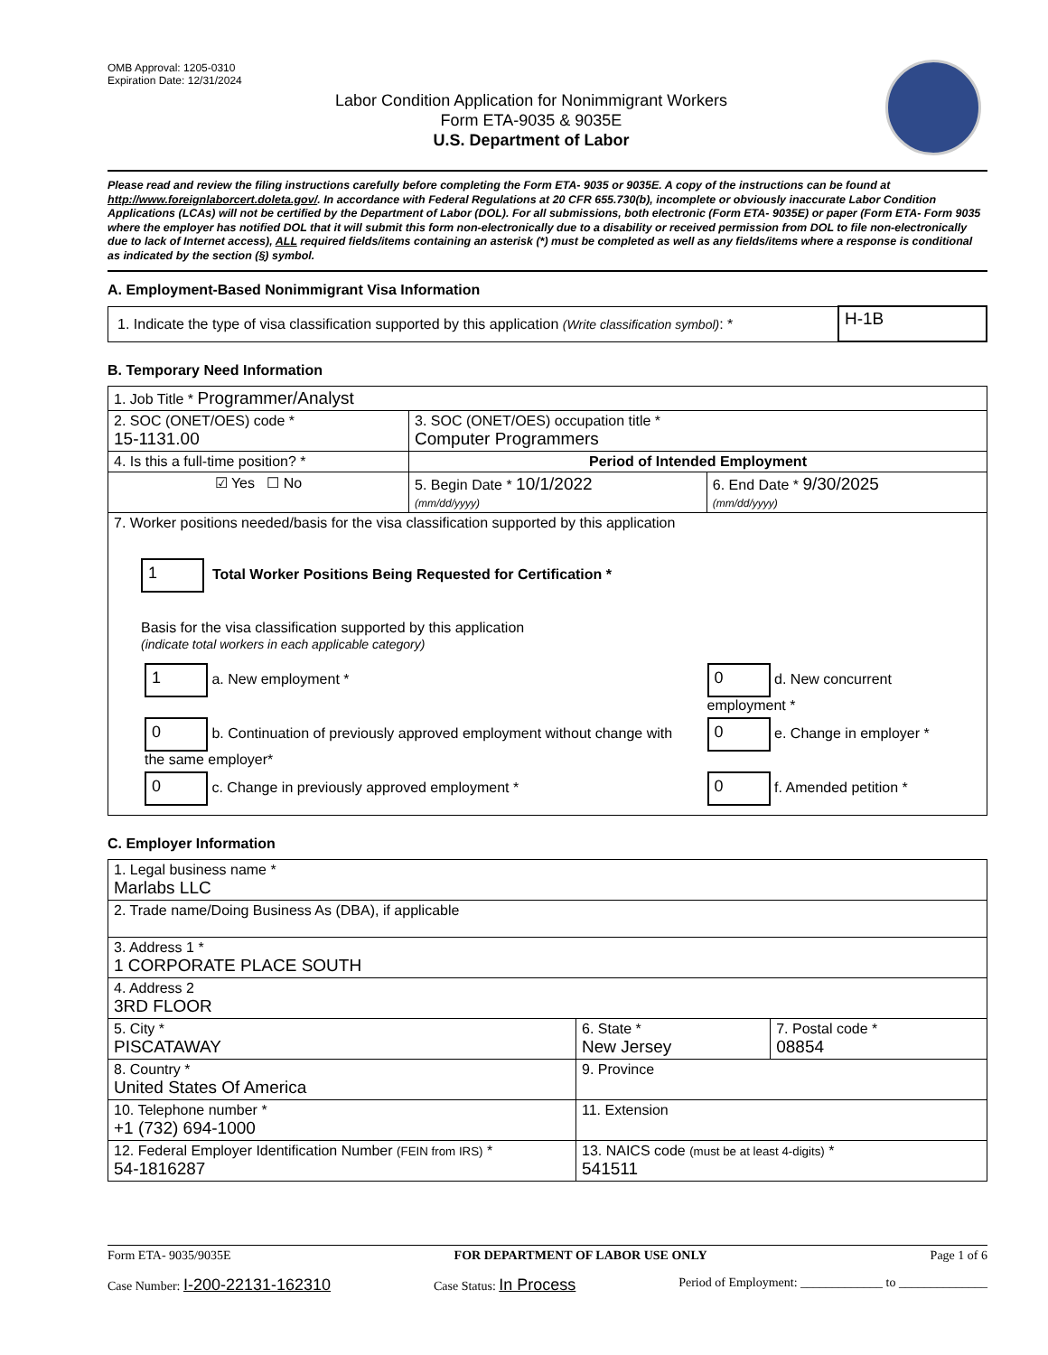OMB Approval: 1205-0310
Expiration Date: 12/31/2024
Labor Condition Application for Nonimmigrant Workers
Form ETA-9035 & 9035E
U.S. Department of Labor
Please read and review the filing instructions carefully before completing the Form ETA- 9035 or 9035E. A copy of the instructions can be found at http://www.foreignlaborcert.doleta.gov/. In accordance with Federal Regulations at 20 CFR 655.730(b), incomplete or obviously inaccurate Labor Condition Applications (LCAs) will not be certified by the Department of Labor (DOL). For all submissions, both electronic (Form ETA- 9035E) or paper (Form ETA- Form 9035 where the employer has notified DOL that it will submit this form non-electronically due to a disability or received permission from DOL to file non-electronically due to lack of Internet access), ALL required fields/items containing an asterisk (*) must be completed as well as any fields/items where a response is conditional as indicated by the section (§) symbol.
A. Employment-Based Nonimmigrant Visa Information
| 1. Indicate the type of visa classification supported by this application (Write classification symbol) : * | H-1B |
B. Temporary Need Information
| 1. Job Title * Programmer/Analyst | | |
| 2. SOC (ONET/OES) code * 15-1131.00 | 3. SOC (ONET/OES) occupation title * Computer Programmers | |
| 4. Is this a full-time position? * | Period of Intended Employment | |
| ☑ Yes ☐ No | 5. Begin Date * 10/1/2022 (mm/dd/yyyy) | 6. End Date * 9/30/2025 (mm/dd/yyyy) |
| 7. Worker positions needed/basis for the visa classification supported by this application 1 Total Worker Positions Being Requested for Certification * Basis for the visa classification supported by this application (indicate total workers in each applicable category) / 1 a. New employment * / 0 d. New concurrent employment * / / 0 b. Continuation of previously approved employment without change with the same employer* / 0 e. Change in employer * / / 0 c. Change in previously approved employment * / 0 f. Amended petition * / | | |
C. Employer Information
| 1. Legal business name * Marlabs LLC | | |
| 2. Trade name/Doing Business As (DBA), if applicable | | |
| 3. Address 1 * 1 CORPORATE PLACE SOUTH | | |
| 4. Address 2 3RD FLOOR | | |
| 5. City * PISCATAWAY | 6. State * New Jersey | 7. Postal code * 08854 |
| 8. Country * United States Of America | 9. Province | |
| 10. Telephone number * +1 (732) 694-1000 | 11. Extension | |
| 12. Federal Employer Identification Number (FEIN from IRS) * 54-1816287 | 13. NAICS code (must be at least 4-digits) * 541511 | |
Form ETA- 9035/9035E FOR DEPARTMENT OF LABOR USE ONLY Page 1 of 6
Case Number: I-200-22131-162310 Case Status: In Process Period of Employment: _____________ to ______________